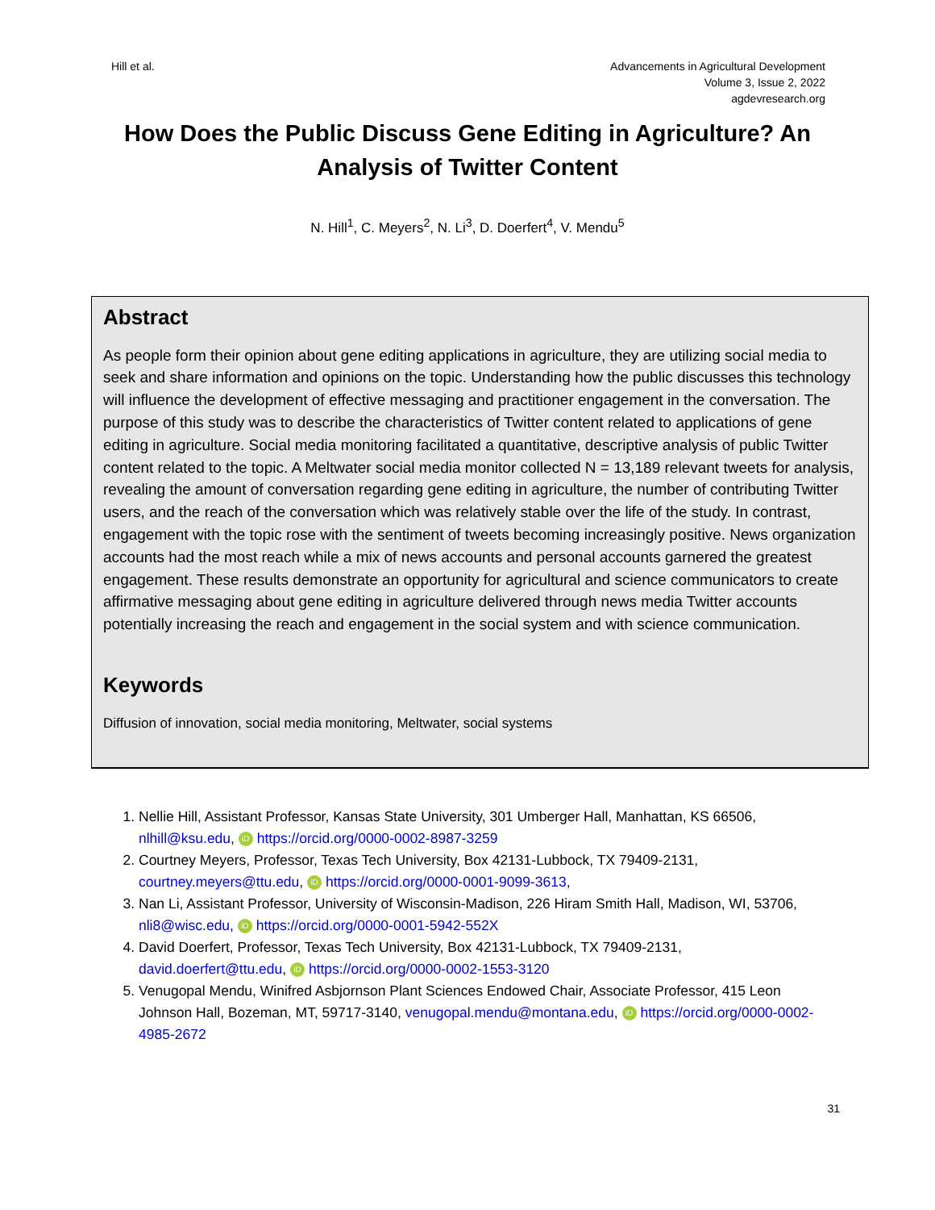Hill et al. Advancements in Agricultural Development
Volume 3, Issue 2, 2022
agdevresearch.org
How Does the Public Discuss Gene Editing in Agriculture? An Analysis of Twitter Content
N. Hill<sup>1</sup>, C. Meyers<sup>2</sup>, N. Li<sup>3</sup>, D. Doerfert<sup>4</sup>, V. Mendu<sup>5</sup>
Abstract
As people form their opinion about gene editing applications in agriculture, they are utilizing social media to seek and share information and opinions on the topic. Understanding how the public discusses this technology will influence the development of effective messaging and practitioner engagement in the conversation. The purpose of this study was to describe the characteristics of Twitter content related to applications of gene editing in agriculture. Social media monitoring facilitated a quantitative, descriptive analysis of public Twitter content related to the topic. A Meltwater social media monitor collected N = 13,189 relevant tweets for analysis, revealing the amount of conversation regarding gene editing in agriculture, the number of contributing Twitter users, and the reach of the conversation which was relatively stable over the life of the study. In contrast, engagement with the topic rose with the sentiment of tweets becoming increasingly positive. News organization accounts had the most reach while a mix of news accounts and personal accounts garnered the greatest engagement. These results demonstrate an opportunity for agricultural and science communicators to create affirmative messaging about gene editing in agriculture delivered through news media Twitter accounts potentially increasing the reach and engagement in the social system and with science communication.
Keywords
Diffusion of innovation, social media monitoring, Meltwater, social systems
1. Nellie Hill, Assistant Professor, Kansas State University, 301 Umberger Hall, Manhattan, KS 66506, nlhill@ksu.edu, iD https://orcid.org/0000-0002-8987-3259
2. Courtney Meyers, Professor, Texas Tech University, Box 42131-Lubbock, TX 79409-2131, courtney.meyers@ttu.edu, iD https://orcid.org/0000-0001-9099-3613,
3. Nan Li, Assistant Professor, University of Wisconsin-Madison, 226 Hiram Smith Hall, Madison, WI, 53706, nli8@wisc.edu, iD https://orcid.org/0000-0001-5942-552X
4. David Doerfert, Professor, Texas Tech University, Box 42131-Lubbock, TX 79409-2131, david.doerfert@ttu.edu, iD https://orcid.org/0000-0002-1553-3120
5. Venugopal Mendu, Winifred Asbjornson Plant Sciences Endowed Chair, Associate Professor, 415 Leon Johnson Hall, Bozeman, MT, 59717-3140, venugopal.mendu@montana.edu, iD https://orcid.org/0000-0002-4985-2672
31